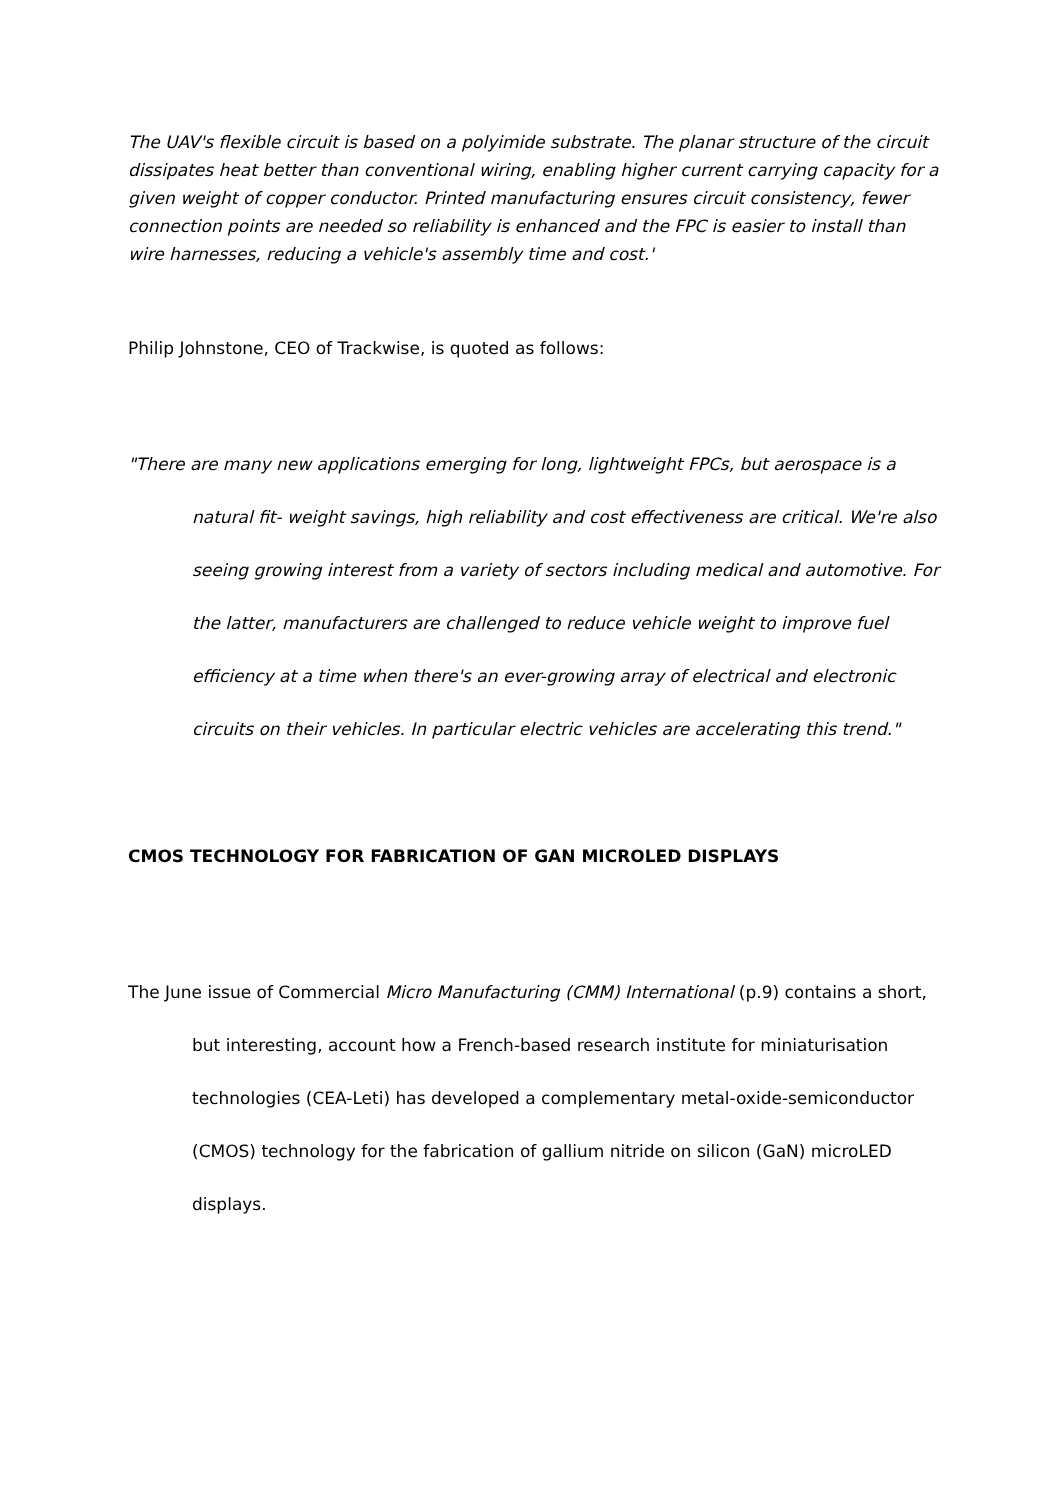The UAV's flexible circuit is based on a polyimide substrate. The planar structure of the circuit dissipates heat better than conventional wiring, enabling higher current carrying capacity for a given weight of copper conductor. Printed manufacturing ensures circuit consistency, fewer connection points are needed so reliability is enhanced and the FPC is easier to install than wire harnesses, reducing a vehicle's assembly time and cost.'
Philip Johnstone, CEO of Trackwise, is quoted as follows:
"There are many new applications emerging for long, lightweight FPCs, but aerospace is a natural fit- weight savings, high reliability and cost effectiveness are critical. We're also seeing growing interest from a variety of sectors including medical and automotive. For the latter, manufacturers are challenged to reduce vehicle weight to improve fuel efficiency at a time when there's an ever-growing array of electrical and electronic circuits on their vehicles. In particular electric vehicles are accelerating this trend."
CMOS TECHNOLOGY FOR FABRICATION OF GAN MICROLED DISPLAYS
The June issue of Commercial Micro Manufacturing (CMM) International (p.9) contains a short, but interesting, account how a French-based research institute for miniaturisation technologies (CEA-Leti) has developed a complementary metal-oxide-semiconductor (CMOS) technology for the fabrication of gallium nitride on silicon (GaN) microLED displays.